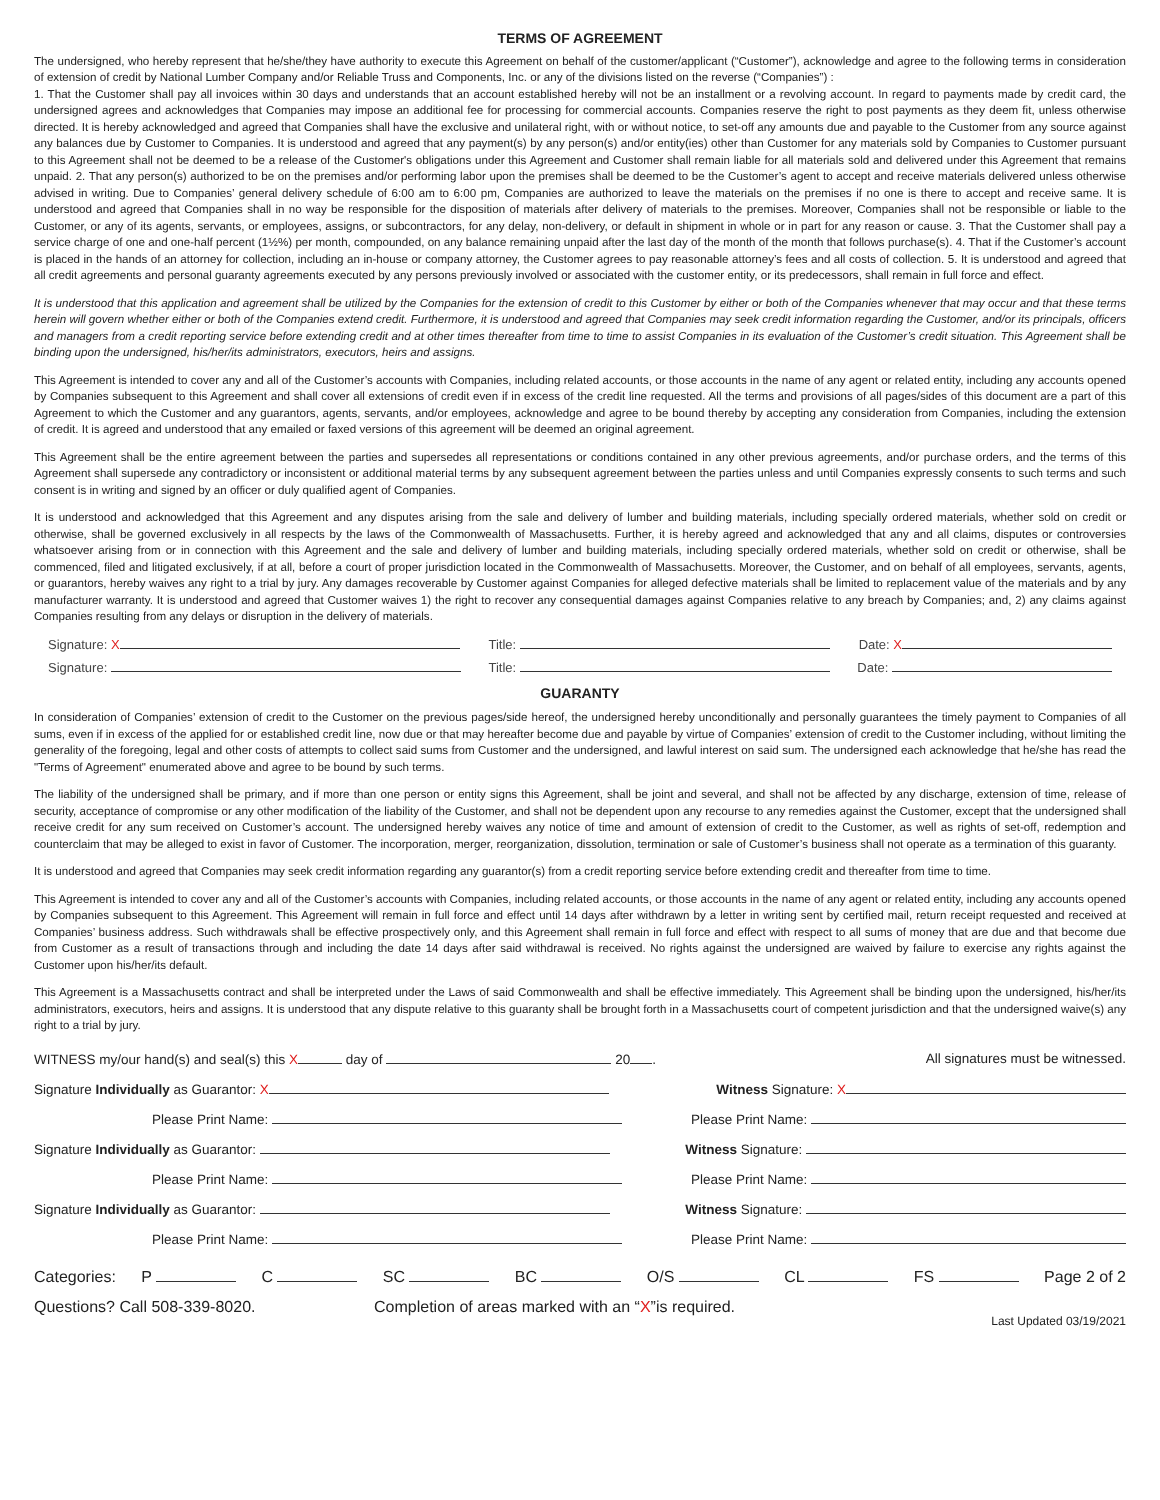TERMS OF AGREEMENT
The undersigned, who hereby represent that he/she/they have authority to execute this Agreement on behalf of the customer/applicant (“Customer”), acknowledge and agree to the following terms in consideration of extension of credit by National Lumber Company and/or Reliable Truss and Components, Inc. or any of the divisions listed on the reverse (“Companies”) :
1. That the Customer shall pay all invoices within 30 days and understands that an account established hereby will not be an installment or a revolving account. In regard to payments made by credit card, the undersigned agrees and acknowledges that Companies may impose an additional fee for processing for commercial accounts. Companies reserve the right to post payments as they deem fit, unless otherwise directed. It is hereby acknowledged and agreed that Companies shall have the exclusive and unilateral right, with or without notice, to set-off any amounts due and payable to the Customer from any source against any balances due by Customer to Companies. It is understood and agreed that any payment(s) by any person(s) and/or entity(ies) other than Customer for any materials sold by Companies to Customer pursuant to this Agreement shall not be deemed to be a release of the Customer's obligations under this Agreement and Customer shall remain liable for all materials sold and delivered under this Agreement that remains unpaid. 2. That any person(s) authorized to be on the premises and/or performing labor upon the premises shall be deemed to be the Customer’s agent to accept and receive materials delivered unless otherwise advised in writing. Due to Companies’ general delivery schedule of 6:00 am to 6:00 pm, Companies are authorized to leave the materials on the premises if no one is there to accept and receive same. It is understood and agreed that Companies shall in no way be responsible for the disposition of materials after delivery of materials to the premises. Moreover, Companies shall not be responsible or liable to the Customer, or any of its agents, servants, or employees, assigns, or subcontractors, for any delay, non-delivery, or default in shipment in whole or in part for any reason or cause. 3. That the Customer shall pay a service charge of one and one-half percent (1½%) per month, compounded, on any balance remaining unpaid after the last day of the month of the month that follows purchase(s). 4. That if the Customer’s account is placed in the hands of an attorney for collection, including an in-house or company attorney, the Customer agrees to pay reasonable attorney’s fees and all costs of collection. 5. It is understood and agreed that all credit agreements and personal guaranty agreements executed by any persons previously involved or associated with the customer entity, or its predecessors, shall remain in full force and effect.
It is understood that this application and agreement shall be utilized by the Companies for the extension of credit to this Customer by either or both of the Companies whenever that may occur and that these terms herein will govern whether either or both of the Companies extend credit. Furthermore, it is understood and agreed that Companies may seek credit information regarding the Customer, and/or its principals, officers and managers from a credit reporting service before extending credit and at other times thereafter from time to time to assist Companies in its evaluation of the Customer’s credit situation. This Agreement shall be binding upon the undersigned, his/her/its administrators, executors, heirs and assigns.
This Agreement is intended to cover any and all of the Customer’s accounts with Companies, including related accounts, or those accounts in the name of any agent or related entity, including any accounts opened by Companies subsequent to this Agreement and shall cover all extensions of credit even if in excess of the credit line requested. All the terms and provisions of all pages/sides of this document are a part of this Agreement to which the Customer and any guarantors, agents, servants, and/or employees, acknowledge and agree to be bound thereby by accepting any consideration from Companies, including the extension of credit. It is agreed and understood that any emailed or faxed versions of this agreement will be deemed an original agreement.
This Agreement shall be the entire agreement between the parties and supersedes all representations or conditions contained in any other previous agreements, and/or purchase orders, and the terms of this Agreement shall supersede any contradictory or inconsistent or additional material terms by any subsequent agreement between the parties unless and until Companies expressly consents to such terms and such consent is in writing and signed by an officer or duly qualified agent of Companies.
It is understood and acknowledged that this Agreement and any disputes arising from the sale and delivery of lumber and building materials, including specially ordered materials, whether sold on credit or otherwise, shall be governed exclusively in all respects by the laws of the Commonwealth of Massachusetts. Further, it is hereby agreed and acknowledged that any and all claims, disputes or controversies whatsoever arising from or in connection with this Agreement and the sale and delivery of lumber and building materials, including specially ordered materials, whether sold on credit or otherwise, shall be commenced, filed and litigated exclusively, if at all, before a court of proper jurisdiction located in the Commonwealth of Massachusetts. Moreover, the Customer, and on behalf of all employees, servants, agents, or guarantors, hereby waives any right to a trial by jury. Any damages recoverable by Customer against Companies for alleged defective materials shall be limited to replacement value of the materials and by any manufacturer warranty. It is understood and agreed that Customer waives 1) the right to recover any consequential damages against Companies relative to any breach by Companies; and, 2) any claims against Companies resulting from any delays or disruption in the delivery of materials.
Signature: X Title: Date: X
Signature: Title: Date:
GUARANTY
In consideration of Companies’ extension of credit to the Customer on the previous pages/side hereof, the undersigned hereby unconditionally and personally guarantees the timely payment to Companies of all sums, even if in excess of the applied for or established credit line, now due or that may hereafter become due and payable by virtue of Companies’ extension of credit to the Customer including, without limiting the generality of the foregoing, legal and other costs of attempts to collect said sums from Customer and the undersigned, and lawful interest on said sum. The undersigned each acknowledge that he/she has read the "Terms of Agreement" enumerated above and agree to be bound by such terms.
The liability of the undersigned shall be primary, and if more than one person or entity signs this Agreement, shall be joint and several, and shall not be affected by any discharge, extension of time, release of security, acceptance of compromise or any other modification of the liability of the Customer, and shall not be dependent upon any recourse to any remedies against the Customer, except that the undersigned shall receive credit for any sum received on Customer’s account. The undersigned hereby waives any notice of time and amount of extension of credit to the Customer, as well as rights of set-off, redemption and counterclaim that may be alleged to exist in favor of Customer. The incorporation, merger, reorganization, dissolution, termination or sale of Customer’s business shall not operate as a termination of this guaranty.
It is understood and agreed that Companies may seek credit information regarding any guarantor(s) from a credit reporting service before extending credit and thereafter from time to time.
This Agreement is intended to cover any and all of the Customer’s accounts with Companies, including related accounts, or those accounts in the name of any agent or related entity, including any accounts opened by Companies subsequent to this Agreement. This Agreement will remain in full force and effect until 14 days after withdrawn by a letter in writing sent by certified mail, return receipt requested and received at Companies’ business address. Such withdrawals shall be effective prospectively only, and this Agreement shall remain in full force and effect with respect to all sums of money that are due and that become due from Customer as a result of transactions through and including the date 14 days after said withdrawal is received. No rights against the undersigned are waived by failure to exercise any rights against the Customer upon his/her/its default.
This Agreement is a Massachusetts contract and shall be interpreted under the Laws of said Commonwealth and shall be effective immediately. This Agreement shall be binding upon the undersigned, his/her/its administrators, executors, heirs and assigns. It is understood that any dispute relative to this guaranty shall be brought forth in a Massachusetts court of competent jurisdiction and that the undersigned waive(s) any right to a trial by jury.
WITNESS my/our hand(s) and seal(s) this X day of 20 . All signatures must be witnessed.
Signature Individually as Guarantor: X Witness Signature: X
Please Print Name: Please Print Name:
Signature Individually as Guarantor: Witness Signature:
Please Print Name: Please Print Name:
Signature Individually as Guarantor: Witness Signature:
Please Print Name: Please Print Name:
Categories: P C SC BC O/S CL FS Page 2 of 2
Questions? Call 508-339-8020. Completion of areas marked with an “X”is required. Last Updated 03/19/2021